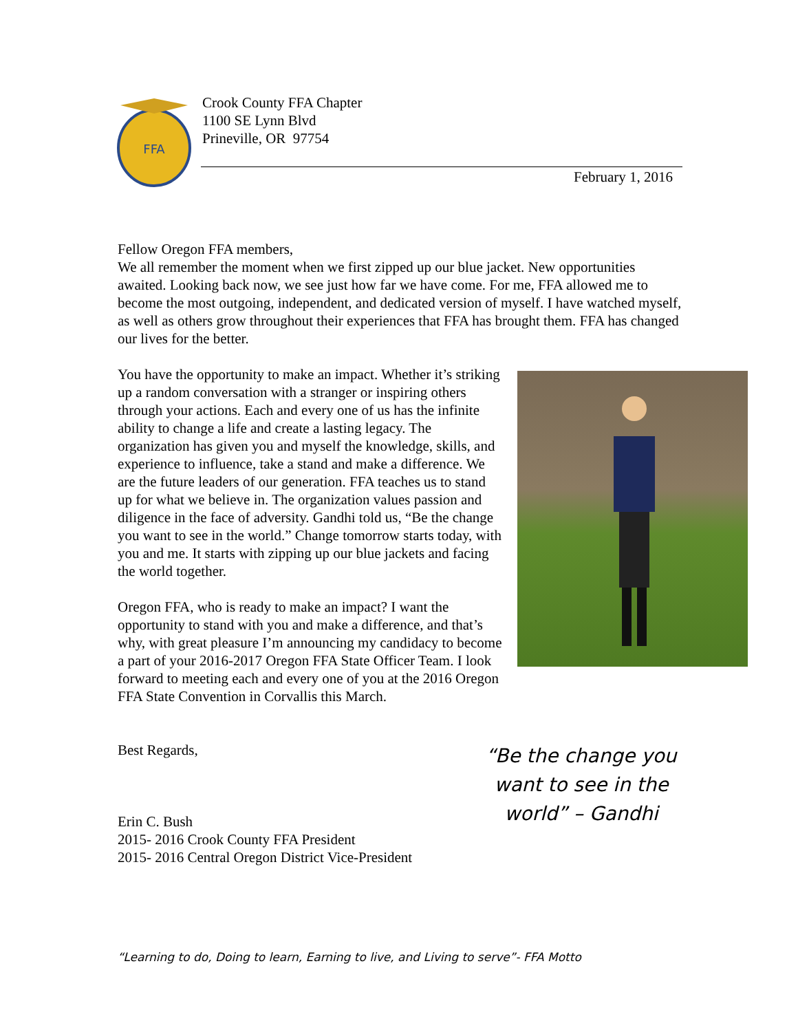FFA
Crook County FFA Chapter
1100 SE Lynn Blvd
Prineville, OR 97754
February 1, 2016
Fellow Oregon FFA members,
We all remember the moment when we first zipped up our blue jacket. New opportunities awaited. Looking back now, we see just how far we have come. For me, FFA allowed me to become the most outgoing, independent, and dedicated version of myself. I have watched myself, as well as others grow throughout their experiences that FFA has brought them. FFA has changed our lives for the better.
You have the opportunity to make an impact. Whether it’s striking up a random conversation with a stranger or inspiring others through your actions. Each and every one of us has the infinite ability to change a life and create a lasting legacy. The organization has given you and myself the knowledge, skills, and experience to influence, take a stand and make a difference. We are the future leaders of our generation. FFA teaches us to stand up for what we believe in. The organization values passion and diligence in the face of adversity. Gandhi told us, “Be the change you want to see in the world.” Change tomorrow starts today, with you and me. It starts with zipping up our blue jackets and facing the world together.
Oregon FFA, who is ready to make an impact? I want the opportunity to stand with you and make a difference, and that’s why, with great pleasure I’m announcing my candidacy to become a part of your 2016-2017 Oregon FFA State Officer Team. I look forward to meeting each and every one of you at the 2016 Oregon FFA State Convention in Corvallis this March.
Best Regards,
Erin C. Bush
2015- 2016 Crook County FFA President
2015- 2016 Central Oregon District Vice-President
“Be the change you want to see in the world” – Gandhi
“Learning to do, Doing to learn, Earning to live, and Living to serve”- FFA Motto